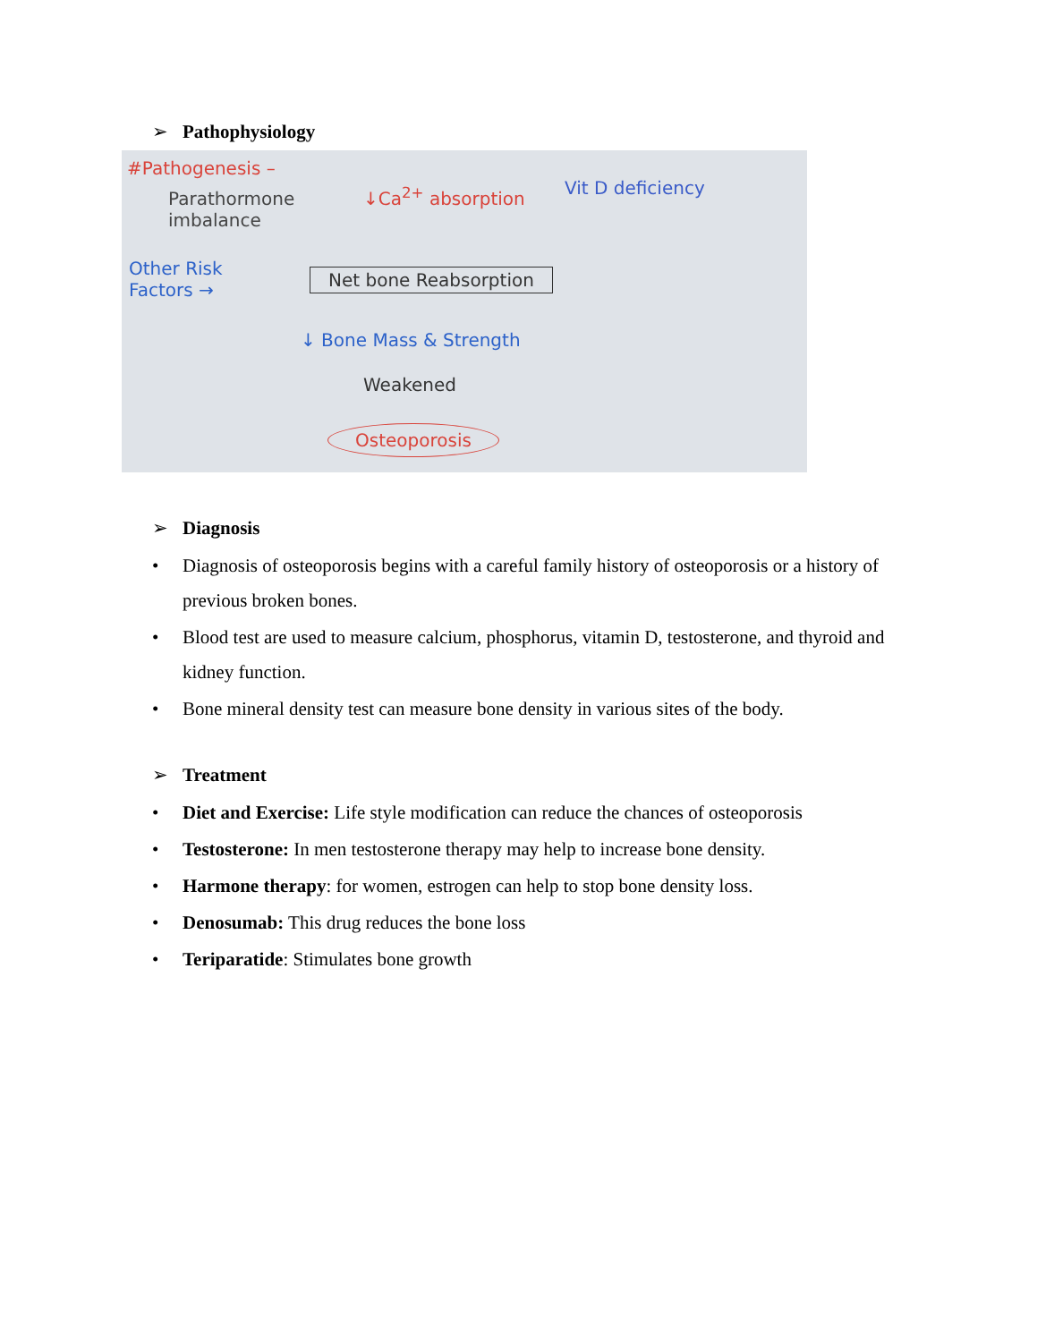➢ Pathophysiology
#Pathogenesis –
Parathormone
imbalance
↓Ca<sup>2+</sup> absorption Vit D deficiency
Other Risk
Factors →
Net bone Reabsorption
↓ Bone Mass & Strength
Weakened
Osteoporosis
➢ Diagnosis
• Diagnosis of osteoporosis begins with a careful family history of osteoporosis or a history of previous broken bones.
• Blood test are used to measure calcium, phosphorus, vitamin D, testosterone, and thyroid and kidney function.
• Bone mineral density test can measure bone density in various sites of the body.
➢ Treatment
• Diet and Exercise: Life style modification can reduce the chances of osteoporosis
• Testosterone: In men testosterone therapy may help to increase bone density.
• Harmone therapy: for women, estrogen can help to stop bone density loss.
• Denosumab: This drug reduces the bone loss
• Teriparatide: Stimulates bone growth